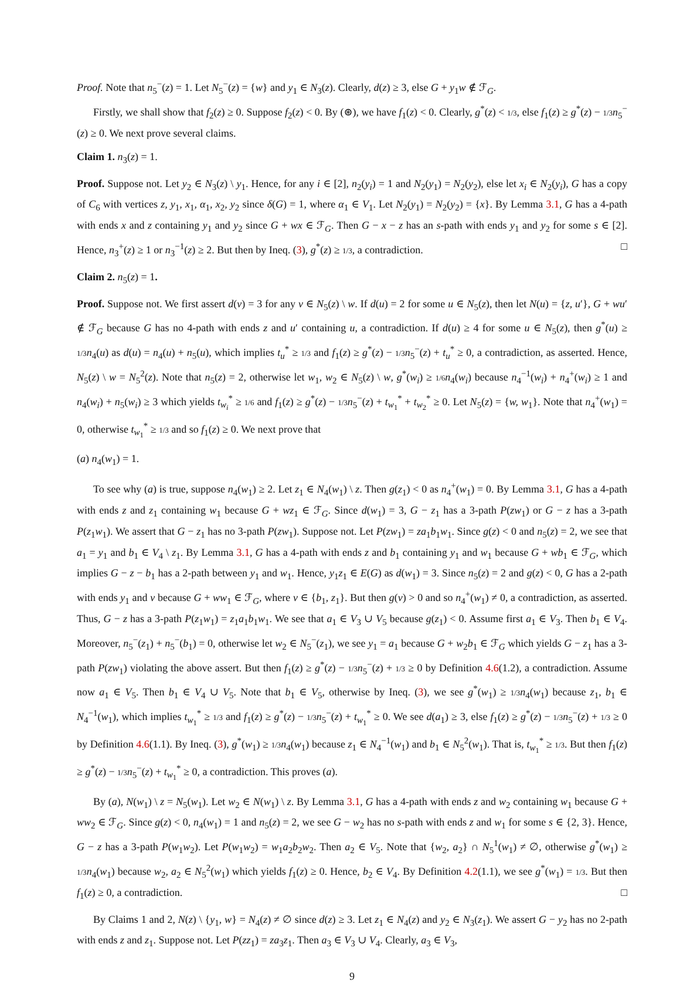Proof. Note that n<sub>5</sub><sup>−</sup>(z) = 1. Let N<sub>5</sub><sup>−</sup>(z) = {w} and y<sub>1</sub> ∈ N<sub>3</sub>(z). Clearly, d(z) ≥ 3, else G + y<sub>1</sub>w ∉ ℱ<sub>G</sub>.
Firstly, we shall show that f<sub>2</sub>(z) ≥ 0. Suppose f<sub>2</sub>(z) < 0. By (⊛), we have f<sub>1</sub>(z) < 0. Clearly, g<sup>*</sup>(z) < 1/3, else f<sub>1</sub>(z) ≥ g<sup>*</sup>(z) − 1/3 n<sub>5</sub><sup>−</sup>(z) ≥ 0. We next prove several claims.
Claim 1. n<sub>3</sub>(z) = 1.
Proof. Suppose not. Let y<sub>2</sub> ∈ N<sub>3</sub>(z) \ y<sub>1</sub>. Hence, for any i ∈ [2], n<sub>2</sub>(y<sub>i</sub>) = 1 and N<sub>2</sub>(y<sub>1</sub>) = N<sub>2</sub>(y<sub>2</sub>), else let x<sub>i</sub> ∈ N<sub>2</sub>(y<sub>i</sub>), G has a copy of C<sub>6</sub> with vertices z, y<sub>1</sub>, x<sub>1</sub>, α<sub>1</sub>, x<sub>2</sub>, y<sub>2</sub> since δ(G) = 1, where α<sub>1</sub> ∈ V<sub>1</sub>. Let N<sub>2</sub>(y<sub>1</sub>) = N<sub>2</sub>(y<sub>2</sub>) = {x}. By Lemma 3.1, G has a 4-path with ends x and z containing y<sub>1</sub> and y<sub>2</sub> since G + wx ∈ ℱ<sub>G</sub>. Then G − x − z has an s-path with ends y<sub>1</sub> and y<sub>2</sub> for some s ∈ [2]. Hence, n<sub>3</sub><sup>+</sup>(z) ≥ 1 or n<sub>3</sub><sup>−1</sup>(z) ≥ 2. But then by Ineq. (3), g<sup>*</sup>(z) ≥ 1/3, a contradiction. □
Claim 2. n<sub>5</sub>(z) = 1.
Proof. Suppose not. We first assert d(v) = 3 for any v ∈ N<sub>5</sub>(z) \ w. If d(u) = 2 for some u ∈ N<sub>5</sub>(z), then let N(u) = {z, u′}, G + wu′ ∉ ℱ<sub>G</sub> because G has no 4-path with ends z and u′ containing u, a contradiction. If d(u) ≥ 4 for some u ∈ N<sub>5</sub>(z), then g<sup>*</sup>(u) ≥ 1/3 n<sub>4</sub>(u) as d(u) = n<sub>4</sub>(u) + n<sub>5</sub>(u), which implies t<sub>u</sub><sup>*</sup> ≥ 1/3 and f<sub>1</sub>(z) ≥ g<sup>*</sup>(z) − 1/3 n<sub>5</sub><sup>−</sup>(z) + t<sub>u</sub><sup>*</sup> ≥ 0, a contradiction, as asserted. Hence, N<sub>5</sub>(z) \ w = N<sub>5</sub><sup>2</sup>(z). Note that n<sub>5</sub>(z) = 2, otherwise let w<sub>1</sub>, w<sub>2</sub> ∈ N<sub>5</sub>(z) \ w, g<sup>*</sup>(w<sub>i</sub>) ≥ 1/6 n<sub>4</sub>(w<sub>i</sub>) because n<sub>4</sub><sup>−1</sup>(w<sub>i</sub>) + n<sub>4</sub><sup>+</sup>(w<sub>i</sub>) ≥ 1 and n<sub>4</sub>(w<sub>i</sub>) + n<sub>5</sub>(w<sub>i</sub>) ≥ 3 which yields t<sub>w<sub>i</sub></sub><sup>*</sup> ≥ 1/6 and f<sub>1</sub>(z) ≥ g<sup>*</sup>(z) − 1/3 n<sub>5</sub><sup>−</sup>(z) + t<sub>w<sub>1</sub></sub><sup>*</sup> + t<sub>w<sub>2</sub></sub><sup>*</sup> ≥ 0. Let N<sub>5</sub>(z) = {w, w<sub>1</sub>}. Note that n<sub>4</sub><sup>+</sup>(w<sub>1</sub>) = 0, otherwise t<sub>w<sub>1</sub></sub><sup>*</sup> ≥ 1/3 and so f<sub>1</sub>(z) ≥ 0. We next prove that
(a) n<sub>4</sub>(w<sub>1</sub>) = 1.
To see why (a) is true, suppose n<sub>4</sub>(w<sub>1</sub>) ≥ 2. Let z<sub>1</sub> ∈ N<sub>4</sub>(w<sub>1</sub>) \ z. Then g(z<sub>1</sub>) < 0 as n<sub>4</sub><sup>+</sup>(w<sub>1</sub>) = 0. By Lemma 3.1, G has a 4-path with ends z and z<sub>1</sub> containing w<sub>1</sub> because G + wz<sub>1</sub> ∈ ℱ<sub>G</sub>. Since d(w<sub>1</sub>) = 3, G − z<sub>1</sub> has a 3-path P(zw<sub>1</sub>) or G − z has a 3-path P(z<sub>1</sub>w<sub>1</sub>). We assert that G − z<sub>1</sub> has no 3-path P(zw<sub>1</sub>). Suppose not. Let P(zw<sub>1</sub>) = za<sub>1</sub>b<sub>1</sub>w<sub>1</sub>. Since g(z) < 0 and n<sub>5</sub>(z) = 2, we see that a<sub>1</sub> = y<sub>1</sub> and b<sub>1</sub> ∈ V<sub>4</sub> \ z<sub>1</sub>. By Lemma 3.1, G has a 4-path with ends z and b<sub>1</sub> containing y<sub>1</sub> and w<sub>1</sub> because G + wb<sub>1</sub> ∈ ℱ<sub>G</sub>, which implies G − z − b<sub>1</sub> has a 2-path between y<sub>1</sub> and w<sub>1</sub>. Hence, y<sub>1</sub>z<sub>1</sub> ∈ E(G) as d(w<sub>1</sub>) = 3. Since n<sub>5</sub>(z) = 2 and g(z) < 0, G has a 2-path with ends y<sub>1</sub> and v because G + ww<sub>1</sub> ∈ ℱ<sub>G</sub>, where v ∈ {b<sub>1</sub>, z<sub>1</sub>}. But then g(v) > 0 and so n<sub>4</sub><sup>+</sup>(w<sub>1</sub>) ≠ 0, a contradiction, as asserted. Thus, G − z has a 3-path P(z<sub>1</sub>w<sub>1</sub>) = z<sub>1</sub>a<sub>1</sub>b<sub>1</sub>w<sub>1</sub>. We see that a<sub>1</sub> ∈ V<sub>3</sub> ∪ V<sub>5</sub> because g(z<sub>1</sub>) < 0. Assume first a<sub>1</sub> ∈ V<sub>3</sub>. Then b<sub>1</sub> ∈ V<sub>4</sub>. Moreover, n<sub>5</sub><sup>−</sup>(z<sub>1</sub>) + n<sub>5</sub><sup>−</sup>(b<sub>1</sub>) = 0, otherwise let w<sub>2</sub> ∈ N<sub>5</sub><sup>−</sup>(z<sub>1</sub>), we see y<sub>1</sub> = a<sub>1</sub> because G + w<sub>2</sub>b<sub>1</sub> ∈ ℱ<sub>G</sub> which yields G − z<sub>1</sub> has a 3-path P(zw<sub>1</sub>) violating the above assert. But then f<sub>1</sub>(z) ≥ g<sup>*</sup>(z) − 1/3 n<sub>5</sub><sup>−</sup>(z) + 1/3 ≥ 0 by Definition 4.6(1.2), a contradiction. Assume now a<sub>1</sub> ∈ V<sub>5</sub>. Then b<sub>1</sub> ∈ V<sub>4</sub> ∪ V<sub>5</sub>. Note that b<sub>1</sub> ∈ V<sub>5</sub>, otherwise by Ineq. (3), we see g<sup>*</sup>(w<sub>1</sub>) ≥ 1/3 n<sub>4</sub>(w<sub>1</sub>) because z<sub>1</sub>, b<sub>1</sub> ∈ N<sub>4</sub><sup>−1</sup>(w<sub>1</sub>), which implies t<sub>w<sub>1</sub></sub><sup>*</sup> ≥ 1/3 and f<sub>1</sub>(z) ≥ g<sup>*</sup>(z) − 1/3 n<sub>5</sub><sup>−</sup>(z) + t<sub>w<sub>1</sub></sub><sup>*</sup> ≥ 0. We see d(a<sub>1</sub>) ≥ 3, else f<sub>1</sub>(z) ≥ g<sup>*</sup>(z) − 1/3 n<sub>5</sub><sup>−</sup>(z) + 1/3 ≥ 0 by Definition 4.6(1.1). By Ineq. (3), g<sup>*</sup>(w<sub>1</sub>) ≥ 1/3 n<sub>4</sub>(w<sub>1</sub>) because z<sub>1</sub> ∈ N<sub>4</sub><sup>−1</sup>(w<sub>1</sub>) and b<sub>1</sub> ∈ N<sub>5</sub><sup>2</sup>(w<sub>1</sub>). That is, t<sub>w<sub>1</sub></sub><sup>*</sup> ≥ 1/3. But then f<sub>1</sub>(z) ≥ g<sup>*</sup>(z) − 1/3 n<sub>5</sub><sup>−</sup>(z) + t<sub>w<sub>1</sub></sub><sup>*</sup> ≥ 0, a contradiction. This proves (a).
By (a), N(w<sub>1</sub>) \ z = N<sub>5</sub>(w<sub>1</sub>). Let w<sub>2</sub> ∈ N(w<sub>1</sub>) \ z. By Lemma 3.1, G has a 4-path with ends z and w<sub>2</sub> containing w<sub>1</sub> because G + ww<sub>2</sub> ∈ ℱ<sub>G</sub>. Since g(z) < 0, n<sub>4</sub>(w<sub>1</sub>) = 1 and n<sub>5</sub>(z) = 2, we see G − w<sub>2</sub> has no s-path with ends z and w<sub>1</sub> for some s ∈ {2, 3}. Hence, G − z has a 3-path P(w<sub>1</sub>w<sub>2</sub>). Let P(w<sub>1</sub>w<sub>2</sub>) = w<sub>1</sub>a<sub>2</sub>b<sub>2</sub>w<sub>2</sub>. Then a<sub>2</sub> ∈ V<sub>5</sub>. Note that {w<sub>2</sub>, a<sub>2</sub>} ∩ N<sub>5</sub><sup>1</sup>(w<sub>1</sub>) ≠ ∅, otherwise g<sup>*</sup>(w<sub>1</sub>) ≥ 1/3 n<sub>4</sub>(w<sub>1</sub>) because w<sub>2</sub>, a<sub>2</sub> ∈ N<sub>5</sub><sup>2</sup>(w<sub>1</sub>) which yields f<sub>1</sub>(z) ≥ 0. Hence, b<sub>2</sub> ∈ V<sub>4</sub>. By Definition 4.2(1.1), we see g<sup>*</sup>(w<sub>1</sub>) = 1/3. But then f<sub>1</sub>(z) ≥ 0, a contradiction. □
By Claims 1 and 2, N(z) \ {y<sub>1</sub>, w} = N<sub>4</sub>(z) ≠ ∅ since d(z) ≥ 3. Let z<sub>1</sub> ∈ N<sub>4</sub>(z) and y<sub>2</sub> ∈ N<sub>3</sub>(z<sub>1</sub>). We assert G − y<sub>2</sub> has no 2-path with ends z and z<sub>1</sub>. Suppose not. Let P(zz<sub>1</sub>) = za<sub>3</sub>z<sub>1</sub>. Then a<sub>3</sub> ∈ V<sub>3</sub> ∪ V<sub>4</sub>. Clearly, a<sub>3</sub> ∈ V<sub>3</sub>,
9